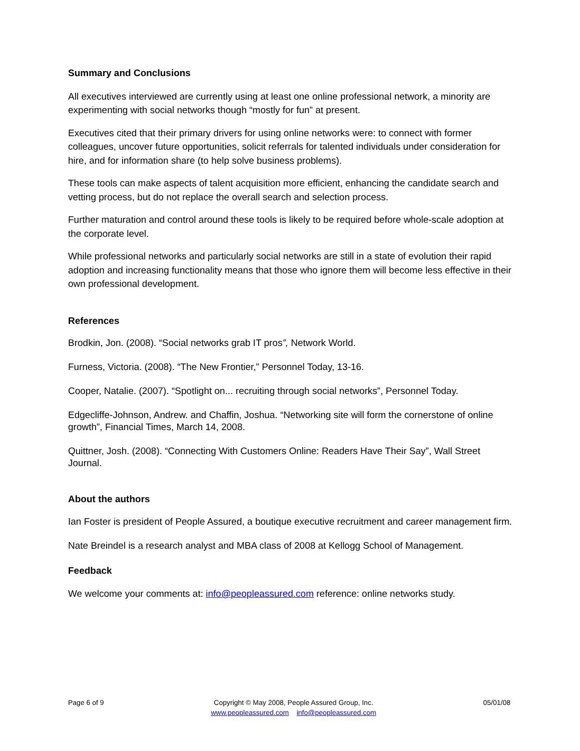Summary and Conclusions
All executives interviewed are currently using at least one online professional network, a minority are experimenting with social networks though “mostly for fun” at present.
Executives cited that their primary drivers for using online networks were: to connect with former colleagues, uncover future opportunities, solicit referrals for talented individuals under consideration for hire, and for information share (to help solve business problems).
These tools can make aspects of talent acquisition more efficient, enhancing the candidate search and vetting process, but do not replace the overall search and selection process.
Further maturation and control around these tools is likely to be required before whole-scale adoption at the corporate level.
While professional networks and particularly social networks are still in a state of evolution their rapid adoption and increasing functionality means that those who ignore them will become less effective in their own professional development.
References
Brodkin, Jon. (2008). “Social networks grab IT pros”, Network World.
Furness, Victoria. (2008). “The New Frontier,” Personnel Today, 13-16.
Cooper, Natalie. (2007). “Spotlight on... recruiting through social networks”, Personnel Today.
Edgecliffe-Johnson, Andrew. and Chaffin, Joshua. “Networking site will form the cornerstone of online growth”, Financial Times, March 14, 2008.
Quittner, Josh. (2008). “Connecting With Customers Online: Readers Have Their Say”, Wall Street Journal.
About the authors
Ian Foster is president of People Assured, a boutique executive recruitment and career management firm.
Nate Breindel is a research analyst and MBA class of 2008 at Kellogg School of Management.
Feedback
We welcome your comments at: info@peopleassured.com reference: online networks study.
Page 6 of 9 Copyright © May 2008, People Assured Group, Inc.
www.peopleassured.com info@peopleassured.com
05/01/08